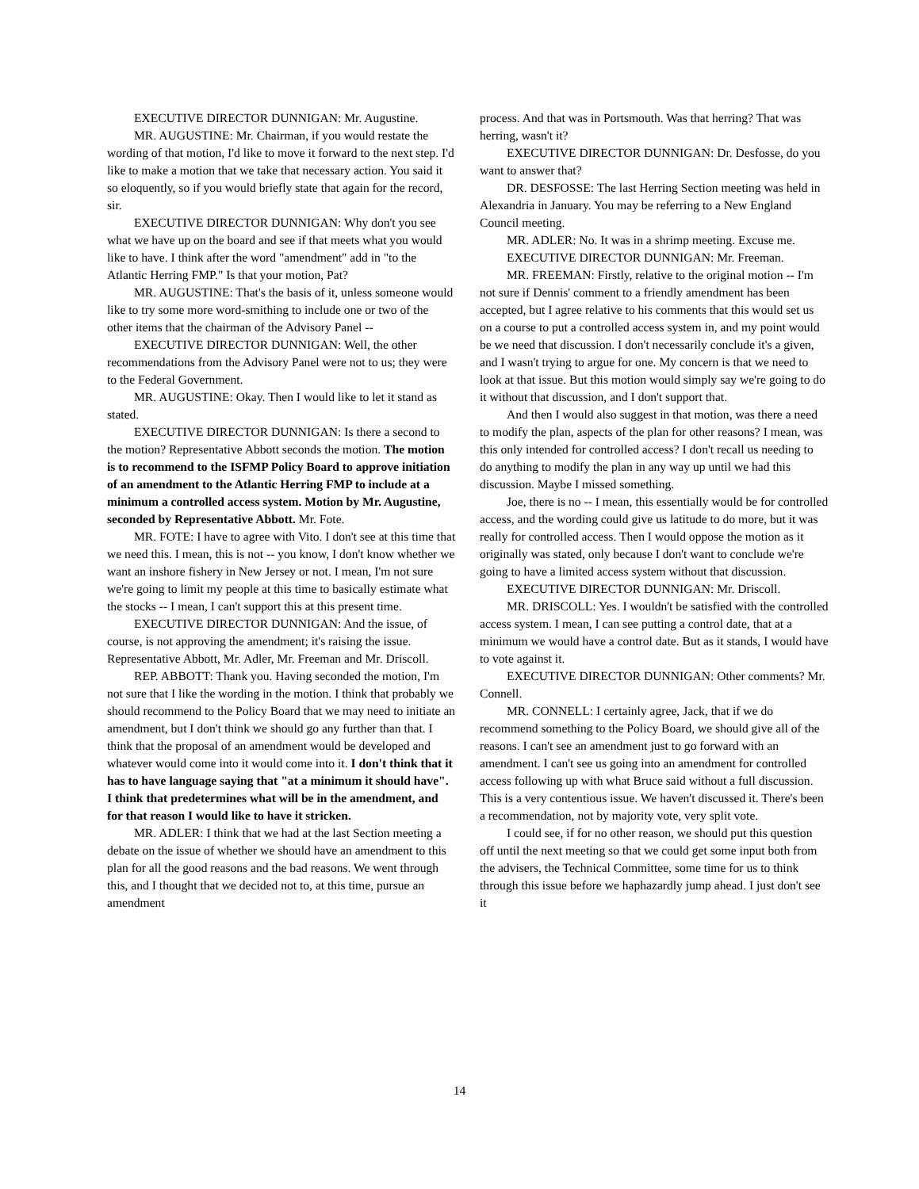EXECUTIVE DIRECTOR DUNNIGAN: Mr. Augustine.
MR. AUGUSTINE: Mr. Chairman, if you would restate the wording of that motion, I'd like to move it forward to the next step. I'd like to make a motion that we take that necessary action. You said it so eloquently, so if you would briefly state that again for the record, sir.
EXECUTIVE DIRECTOR DUNNIGAN: Why don't you see what we have up on the board and see if that meets what you would like to have. I think after the word "amendment" add in "to the Atlantic Herring FMP." Is that your motion, Pat?
MR. AUGUSTINE: That's the basis of it, unless someone would like to try some more word-smithing to include one or two of the other items that the chairman of the Advisory Panel --
EXECUTIVE DIRECTOR DUNNIGAN: Well, the other recommendations from the Advisory Panel were not to us; they were to the Federal Government.
MR. AUGUSTINE: Okay. Then I would like to let it stand as stated.
EXECUTIVE DIRECTOR DUNNIGAN: Is there a second to the motion? Representative Abbott seconds the motion. The motion is to recommend to the ISFMP Policy Board to approve initiation of an amendment to the Atlantic Herring FMP to include at a minimum a controlled access system. Motion by Mr. Augustine, seconded by Representative Abbott. Mr. Fote.
MR. FOTE: I have to agree with Vito. I don't see at this time that we need this. I mean, this is not -- you know, I don't know whether we want an inshore fishery in New Jersey or not. I mean, I'm not sure we're going to limit my people at this time to basically estimate what the stocks -- I mean, I can't support this at this present time.
EXECUTIVE DIRECTOR DUNNIGAN: And the issue, of course, is not approving the amendment; it's raising the issue. Representative Abbott, Mr. Adler, Mr. Freeman and Mr. Driscoll.
REP. ABBOTT: Thank you. Having seconded the motion, I'm not sure that I like the wording in the motion. I think that probably we should recommend to the Policy Board that we may need to initiate an amendment, but I don't think we should go any further than that. I think that the proposal of an amendment would be developed and whatever would come into it would come into it. I don't think that it has to have language saying that "at a minimum it should have". I think that predetermines what will be in the amendment, and for that reason I would like to have it stricken.
MR. ADLER: I think that we had at the last Section meeting a debate on the issue of whether we should have an amendment to this plan for all the good reasons and the bad reasons. We went through this, and I thought that we decided not to, at this time, pursue an amendment
process. And that was in Portsmouth. Was that herring? That was herring, wasn't it?
EXECUTIVE DIRECTOR DUNNIGAN: Dr. Desfosse, do you want to answer that?
DR. DESFOSSE: The last Herring Section meeting was held in Alexandria in January. You may be referring to a New England Council meeting.
MR. ADLER: No. It was in a shrimp meeting. Excuse me.
EXECUTIVE DIRECTOR DUNNIGAN: Mr. Freeman.
MR. FREEMAN: Firstly, relative to the original motion -- I'm not sure if Dennis' comment to a friendly amendment has been accepted, but I agree relative to his comments that this would set us on a course to put a controlled access system in, and my point would be we need that discussion. I don't necessarily conclude it's a given, and I wasn't trying to argue for one. My concern is that we need to look at that issue. But this motion would simply say we're going to do it without that discussion, and I don't support that.
And then I would also suggest in that motion, was there a need to modify the plan, aspects of the plan for other reasons? I mean, was this only intended for controlled access? I don't recall us needing to do anything to modify the plan in any way up until we had this discussion. Maybe I missed something.
Joe, there is no -- I mean, this essentially would be for controlled access, and the wording could give us latitude to do more, but it was really for controlled access. Then I would oppose the motion as it originally was stated, only because I don't want to conclude we're going to have a limited access system without that discussion.
EXECUTIVE DIRECTOR DUNNIGAN: Mr. Driscoll.
MR. DRISCOLL: Yes. I wouldn't be satisfied with the controlled access system. I mean, I can see putting a control date, that at a minimum we would have a control date. But as it stands, I would have to vote against it.
EXECUTIVE DIRECTOR DUNNIGAN: Other comments? Mr. Connell.
MR. CONNELL: I certainly agree, Jack, that if we do recommend something to the Policy Board, we should give all of the reasons. I can't see an amendment just to go forward with an amendment. I can't see us going into an amendment for controlled access following up with what Bruce said without a full discussion. This is a very contentious issue. We haven't discussed it. There's been a recommendation, not by majority vote, very split vote.
I could see, if for no other reason, we should put this question off until the next meeting so that we could get some input both from the advisers, the Technical Committee, some time for us to think through this issue before we haphazardly jump ahead. I just don't see it
14